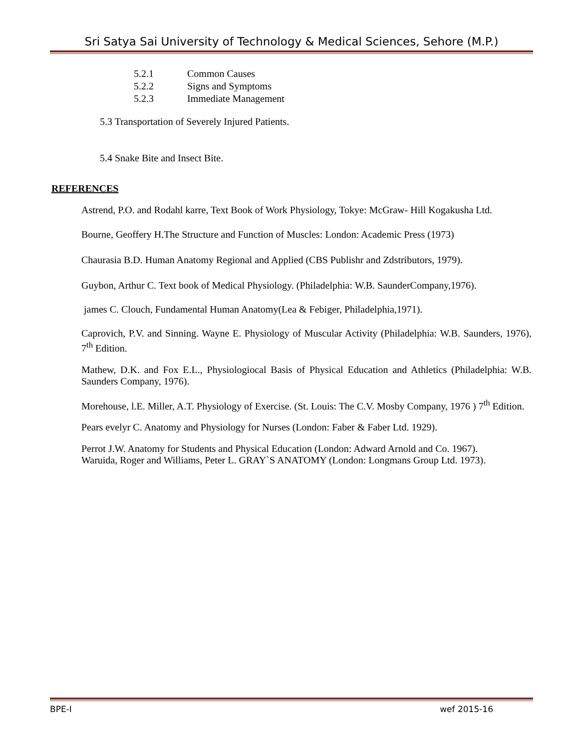Sri Satya Sai University of Technology & Medical Sciences, Sehore (M.P.)
5.2.1 Common Causes
5.2.2 Signs and Symptoms
5.2.3 Immediate Management
5.3 Transportation of Severely Injured Patients.
5.4 Snake Bite and Insect Bite.
REFERENCES
Astrend, P.O. and Rodahl karre, Text Book of Work Physiology, Tokye: McGraw- Hill Kogakusha Ltd.
Bourne, Geoffery H.The Structure and Function of Muscles: London: Academic Press (1973)
Chaurasia B.D. Human Anatomy Regional and Applied (CBS Publishr and Zdstributors, 1979).
Guybon, Arthur C. Text book of Medical Physiology. (Philadelphia: W.B. SaunderCompany,1976).
james C. Clouch, Fundamental Human Anatomy(Lea & Febiger, Philadelphia,1971).
Caprovich, P.V. and Sinning. Wayne E. Physiology of Muscular Activity (Philadelphia: W.B. Saunders, 1976), 7<sup>th</sup> Edition.
Mathew, D.K. and Fox E.L., Physiologiocal Basis of Physical Education and Athletics (Philadelphia: W.B. Saunders Company, 1976).
Morehouse, l.E. Miller, A.T. Physiology of Exercise. (St. Louis: The C.V. Mosby Company, 1976 ) 7<sup>th</sup> Edition.
Pears evelyr C. Anatomy and Physiology for Nurses (London: Faber & Faber Ltd. 1929).
Perrot J.W. Anatomy for Students and Physical Education (London: Adward Arnold and Co. 1967).
Waruida, Roger and Williams, Peter L. GRAY`S ANATOMY (London: Longmans Group Ltd. 1973).
BPE-I wef 2015-16